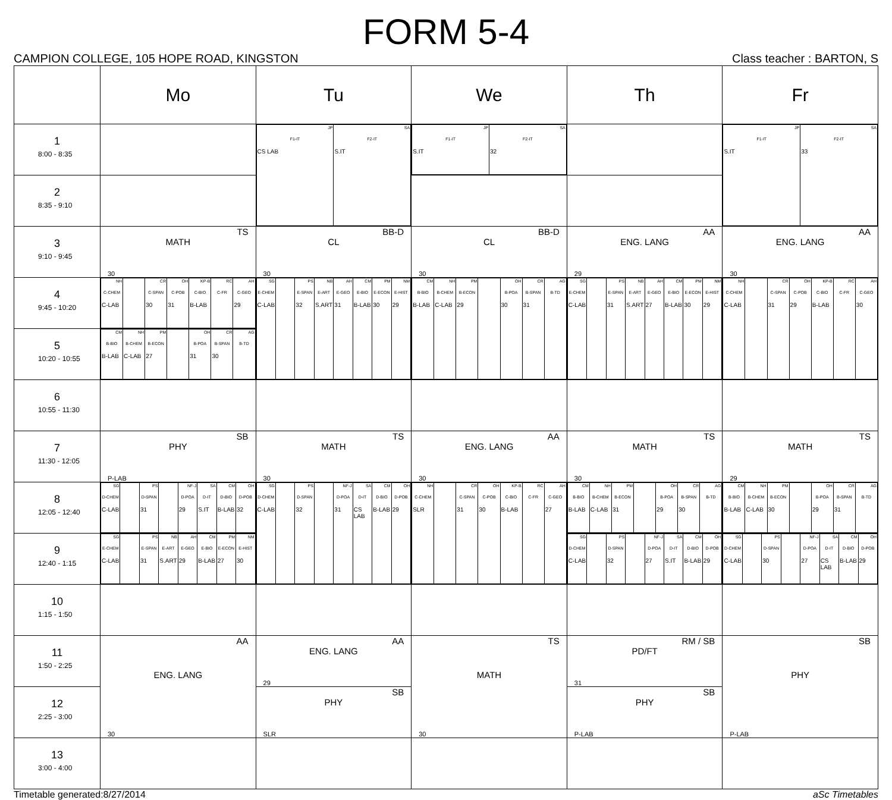FORM 5-4
CAMPION COLLEGE, 105 HOPE ROAD, KINGSTON Class teacher : BARTON, S
| | Mo | Tu | We | Th | Fr |
| 1 8:00 - 8:35 | | / JP F1-IT CS LAB / SA F2-IT S.IT / | / JP F1-IT S.IT / SA F2-IT 32 / | | / JP F1-IT S.IT / SA F2-IT 33 / |
| 2 8:35 - 9:10 | | | | | |
| 3 9:10 - 9:45 | TS MATH 30 | BB-D CL 30 | BB-D CL 30 | AA ENG. LANG 29 | AA ENG. LANG 30 |
| 4 9:45 - 10:20 | / NH C-CHEM C-LAB / / CR C-SPAN 30 / OH C-POB 31 / KP-B C-BIO B-LAB / RC C-FR / AH C-GEO 29 / | / SG E-CHEM C-LAB / / PS E-SPAN 32 / NB E-ART S.ART / AH E-GEO 31 / CM E-BIO B-LAB / PM E-ECON 30 / NM E-HIST 29 / | / CM B-BIO B-LAB / NH B-CHEM C-LAB / PM B-ECON 29 / / OH B-POA 30 / CR B-SPAN 31 / AG B-TD / | / SG E-CHEM C-LAB / / PS E-SPAN 31 / NB E-ART S.ART / AH E-GEO 27 / CM E-BIO B-LAB / PM E-ECON 30 / NM E-HIST 29 / | / NH C-CHEM C-LAB / / CR C-SPAN 31 / OH C-POB 29 / KP-B C-BIO B-LAB / RC C-FR / AH C-GEO 30 / |
| 5 10:20 - 10:55 | / CM B-BIO B-LAB / NH B-CHEM C-LAB / PM B-ECON 27 / / OH B-POA 31 / CR B-SPAN 30 / AG B-TD / | | | | |
| 6 10:55 - 11:30 | | | | | |
| 7 11:30 - 12:05 | SB PHY P-LAB | TS MATH 30 | AA ENG. LANG 30 | TS MATH 30 | TS MATH 29 |
| 8 12:05 - 12:40 | / SG D-CHEM C-LAB / / PS D-SPAN 31 / / NF-J D-POA 29 / SA D-IT S.IT / CM D-BIO B-LAB / OH D-POB 32 / | / SG D-CHEM C-LAB / / PS D-SPAN 32 / / NF-J D-POA 31 / SA D-IT CS LAB / CM D-BIO B-LAB / OH D-POB 29 / | / NH C-CHEM SLR / / CR C-SPAN 31 / OH C-POB 30 / KP-B C-BIO B-LAB / RC C-FR / AH C-GEO 27 / | / CM B-BIO B-LAB / NH B-CHEM C-LAB / PM B-ECON 31 / / OH B-POA 29 / CR B-SPAN 30 / AG B-TD / | / CM B-BIO B-LAB / NH B-CHEM C-LAB / PM B-ECON 30 / / OH B-POA 29 / CR B-SPAN 31 / AG B-TD / |
| 9 12:40 - 1:15 | / SG E-CHEM C-LAB / / PS E-SPAN 31 / NB E-ART S.ART / AH E-GEO 29 / CM E-BIO B-LAB / PM E-ECON 27 / NM E-HIST 30 / | | | / SG D-CHEM C-LAB / / PS D-SPAN 32 / / NF-J D-POA 27 / SA D-IT S.IT / CM D-BIO B-LAB / OH D-POB 29 / | / SG D-CHEM C-LAB / / PS D-SPAN 30 / / NF-J D-POA 27 / SA D-IT CS LAB / CM D-BIO B-LAB / OH D-POB 29 / |
| 10 1:15 - 1:50 | | | | | |
| 11 1:50 - 2:25 | AA ENG. LANG 30 | AA ENG. LANG 29 | TS MATH 30 | RM / SB PD/FT 31 | SB PHY P-LAB |
| 12 2:25 - 3:00 | | SB PHY SLR | | SB PHY P-LAB | |
| 13 3:00 - 4:00 | | | | | |
Timetable generated:8/27/2014 aSc Timetables